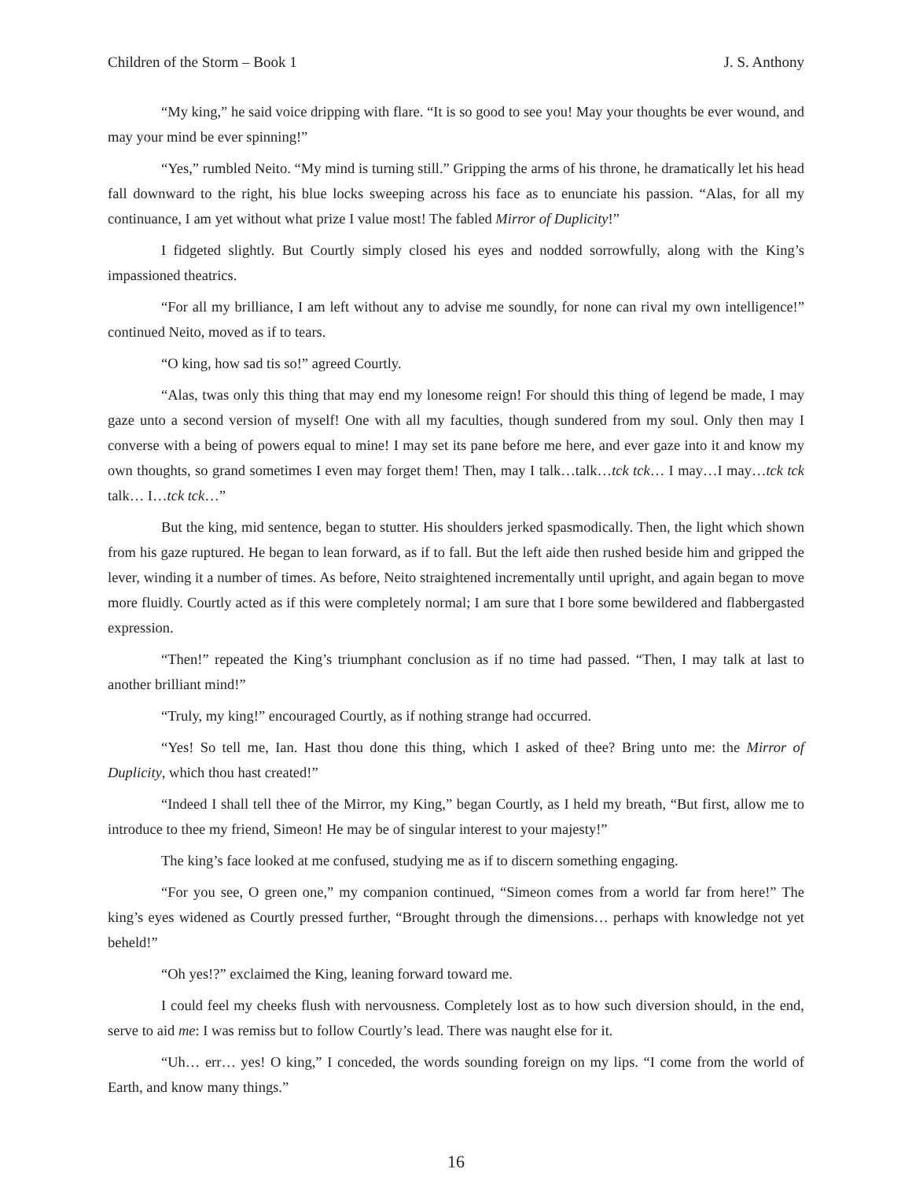Children of the Storm – Book 1 J. S. Anthony
“My king,” he said voice dripping with flare. “It is so good to see you! May your thoughts be ever wound, and may your mind be ever spinning!”
“Yes,” rumbled Neito. “My mind is turning still.” Gripping the arms of his throne, he dramatically let his head fall downward to the right, his blue locks sweeping across his face as to enunciate his passion. “Alas, for all my continuance, I am yet without what prize I value most! The fabled Mirror of Duplicity!”
I fidgeted slightly. But Courtly simply closed his eyes and nodded sorrowfully, along with the King’s impassioned theatrics.
“For all my brilliance, I am left without any to advise me soundly, for none can rival my own intelligence!” continued Neito, moved as if to tears.
“O king, how sad tis so!” agreed Courtly.
“Alas, twas only this thing that may end my lonesome reign! For should this thing of legend be made, I may gaze unto a second version of myself! One with all my faculties, though sundered from my soul. Only then may I converse with a being of powers equal to mine! I may set its pane before me here, and ever gaze into it and know my own thoughts, so grand sometimes I even may forget them! Then, may I talk…talk…tck tck… I may…I may…tck tck talk… I…tck tck…”
But the king, mid sentence, began to stutter. His shoulders jerked spasmodically. Then, the light which shown from his gaze ruptured. He began to lean forward, as if to fall. But the left aide then rushed beside him and gripped the lever, winding it a number of times. As before, Neito straightened incrementally until upright, and again began to move more fluidly. Courtly acted as if this were completely normal; I am sure that I bore some bewildered and flabbergasted expression.
“Then!” repeated the King’s triumphant conclusion as if no time had passed. “Then, I may talk at last to another brilliant mind!”
“Truly, my king!” encouraged Courtly, as if nothing strange had occurred.
“Yes! So tell me, Ian. Hast thou done this thing, which I asked of thee? Bring unto me: the Mirror of Duplicity, which thou hast created!”
“Indeed I shall tell thee of the Mirror, my King,” began Courtly, as I held my breath, “But first, allow me to introduce to thee my friend, Simeon! He may be of singular interest to your majesty!”
The king’s face looked at me confused, studying me as if to discern something engaging.
“For you see, O green one,” my companion continued, “Simeon comes from a world far from here!” The king’s eyes widened as Courtly pressed further, “Brought through the dimensions… perhaps with knowledge not yet beheld!”
“Oh yes!?” exclaimed the King, leaning forward toward me.
I could feel my cheeks flush with nervousness. Completely lost as to how such diversion should, in the end, serve to aid me: I was remiss but to follow Courtly’s lead. There was naught else for it.
“Uh… err… yes! O king,” I conceded, the words sounding foreign on my lips. “I come from the world of Earth, and know many things.”
16